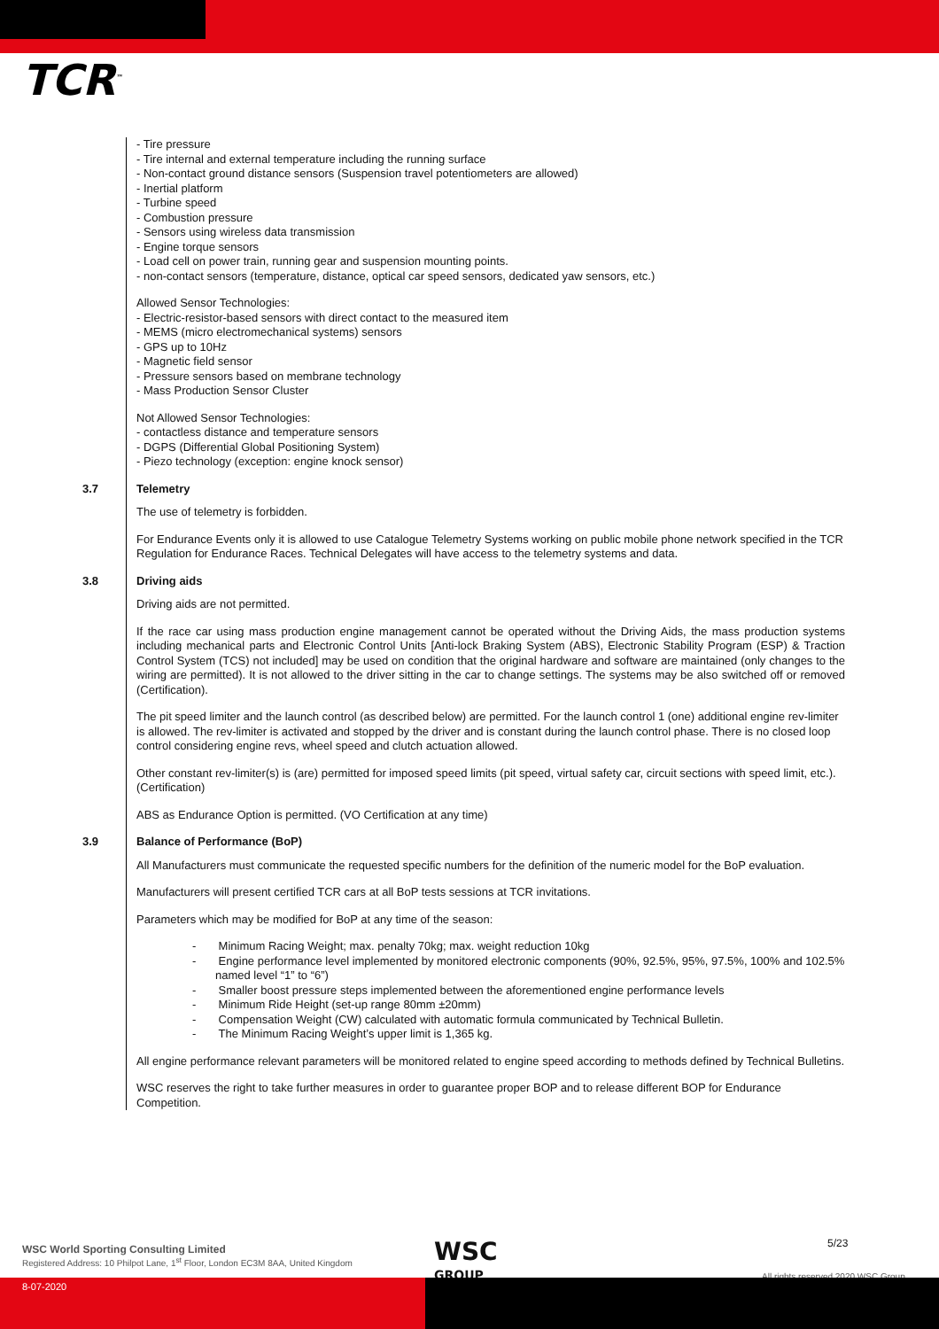TCR<sup>™</sup>
- Tire pressure
- Tire internal and external temperature including the running surface
- Non-contact ground distance sensors (Suspension travel potentiometers are allowed)
- Inertial platform
- Turbine speed
- Combustion pressure
- Sensors using wireless data transmission
- Engine torque sensors
- Load cell on power train, running gear and suspension mounting points.
- non-contact sensors (temperature, distance, optical car speed sensors, dedicated yaw sensors, etc.)
Allowed Sensor Technologies:
- Electric-resistor-based sensors with direct contact to the measured item
- MEMS (micro electromechanical systems) sensors
- GPS up to 10Hz
- Magnetic field sensor
- Pressure sensors based on membrane technology
- Mass Production Sensor Cluster
Not Allowed Sensor Technologies:
- contactless distance and temperature sensors
- DGPS (Differential Global Positioning System)
- Piezo technology (exception: engine knock sensor)
3.7
Telemetry
The use of telemetry is forbidden.
For Endurance Events only it is allowed to use Catalogue Telemetry Systems working on public mobile phone network specified in the TCR Regulation for Endurance Races. Technical Delegates will have access to the telemetry systems and data.
3.8
Driving aids
Driving aids are not permitted.
If the race car using mass production engine management cannot be operated without the Driving Aids, the mass production systems including mechanical parts and Electronic Control Units [Anti-lock Braking System (ABS), Electronic Stability Program (ESP) & Traction Control System (TCS) not included] may be used on condition that the original hardware and software are maintained (only changes to the wiring are permitted). It is not allowed to the driver sitting in the car to change settings. The systems may be also switched off or removed (Certification).
The pit speed limiter and the launch control (as described below) are permitted. For the launch control 1 (one) additional engine rev-limiter is allowed. The rev-limiter is activated and stopped by the driver and is constant during the launch control phase. There is no closed loop control considering engine revs, wheel speed and clutch actuation allowed.
Other constant rev-limiter(s) is (are) permitted for imposed speed limits (pit speed, virtual safety car, circuit sections with speed limit, etc.). (Certification)
ABS as Endurance Option is permitted. (VO Certification at any time)
3.9
Balance of Performance (BoP)
All Manufacturers must communicate the requested specific numbers for the definition of the numeric model for the BoP evaluation.
Manufacturers will present certified TCR cars at all BoP tests sessions at TCR invitations.
Parameters which may be modified for BoP at any time of the season:
- Minimum Racing Weight; max. penalty 70kg; max. weight reduction 10kg
- Engine performance level implemented by monitored electronic components (90%, 92.5%, 95%, 97.5%, 100% and 102.5% named level “1” to “6”)
- Smaller boost pressure steps implemented between the aforementioned engine performance levels
- Minimum Ride Height (set-up range 80mm ±20mm)
- Compensation Weight (CW) calculated with automatic formula communicated by Technical Bulletin.
- The Minimum Racing Weight’s upper limit is 1,365 kg.
All engine performance relevant parameters will be monitored related to engine speed according to methods defined by Technical Bulletins.
WSC reserves the right to take further measures in order to guarantee proper BOP and to release different BOP for Endurance Competition.
WSC World Sporting Consulting Limited
Registered Address: 10 Philpot Lane, 1<sup>st</sup> Floor, London EC3M 8AA, United Kingdom
WSC
GROUP
5/23
All rights reserved 2020 WSC Group
8-07-2020